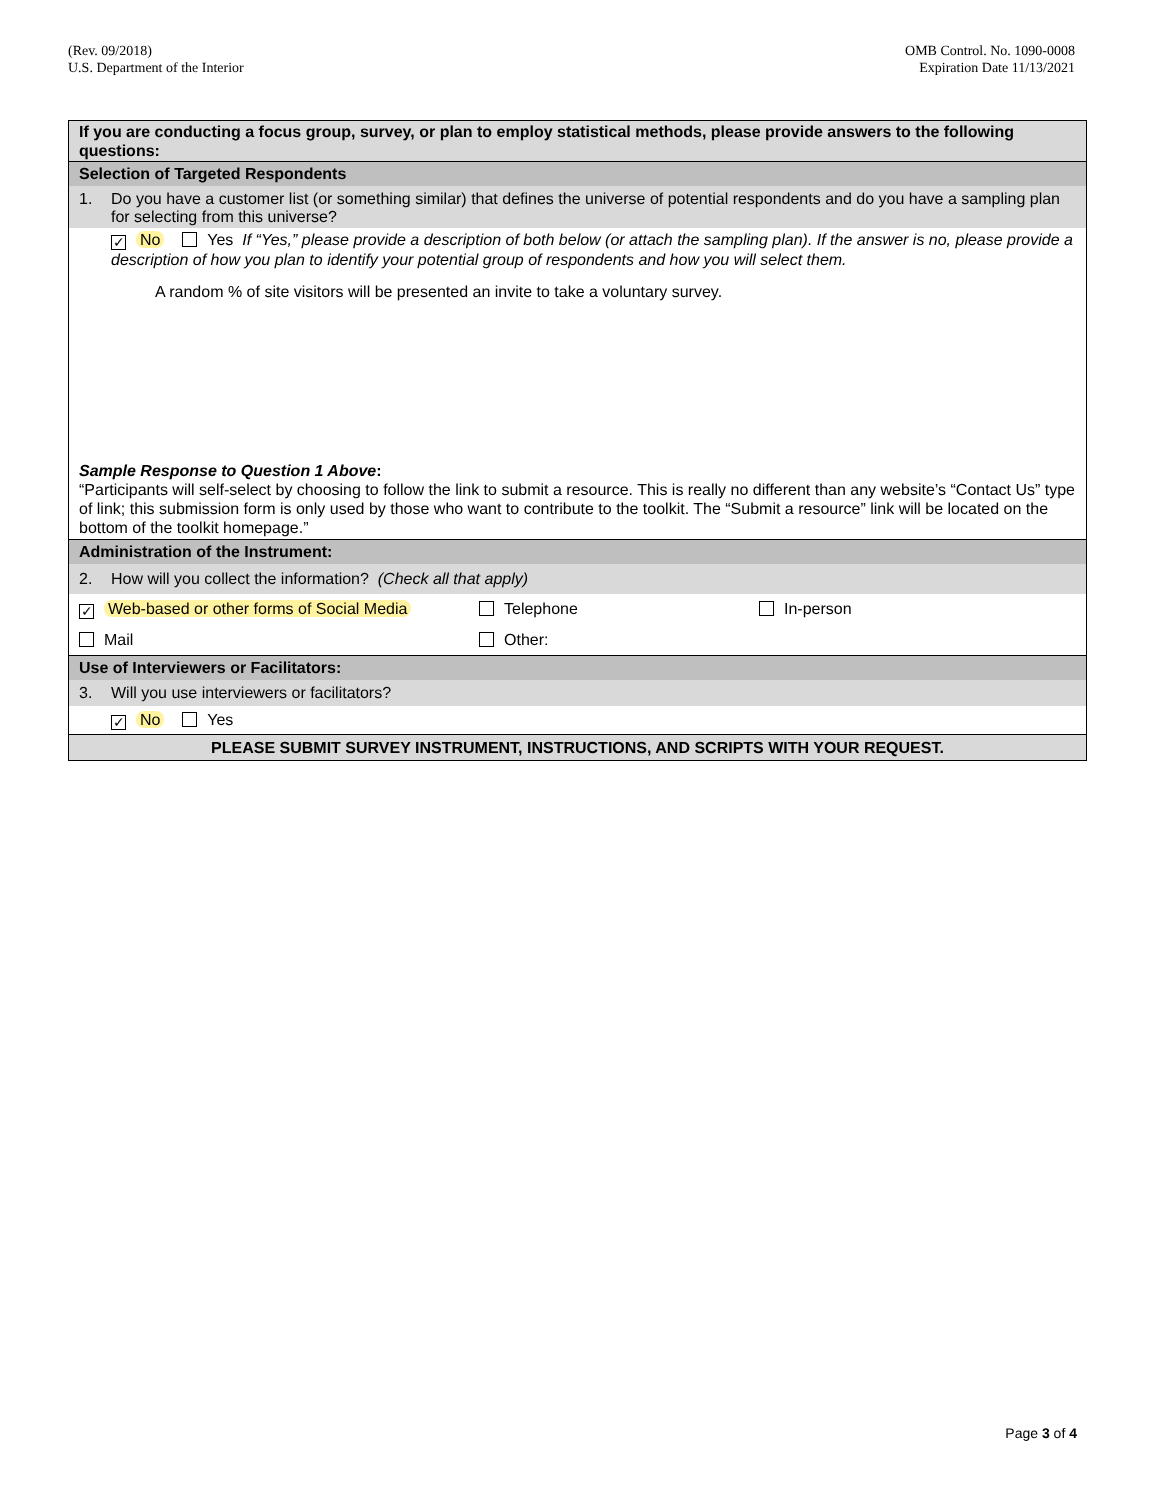(Rev. 09/2018)
U.S. Department of the Interior
OMB Control. No. 1090-0008
Expiration Date 11/13/2021
If you are conducting a focus group, survey, or plan to employ statistical methods, please provide answers to the following questions:
Selection of Targeted Respondents
1. Do you have a customer list (or something similar) that defines the universe of potential respondents and do you have a sampling plan for selecting from this universe?
✓ No Yes If “Yes,” please provide a description of both below (or attach the sampling plan). If the answer is no, please provide a description of how you plan to identify your potential group of respondents and how you will select them.
A random % of site visitors will be presented an invite to take a voluntary survey.
Sample Response to Question 1 Above:
“Participants will self-select by choosing to follow the link to submit a resource. This is really no different than any website’s “Contact Us” type of link; this submission form is only used by those who want to contribute to the toolkit. The “Submit a resource” link will be located on the bottom of the toolkit homepage.”
Administration of the Instrument:
2. How will you collect the information? (Check all that apply)
✓ Web-based or other forms of Social Media
Telephone In-person
Mail Other:
Use of Interviewers or Facilitators:
3. Will you use interviewers or facilitators?
✓ No Yes
PLEASE SUBMIT SURVEY INSTRUMENT, INSTRUCTIONS, AND SCRIPTS WITH YOUR REQUEST.
Page 3 of 4